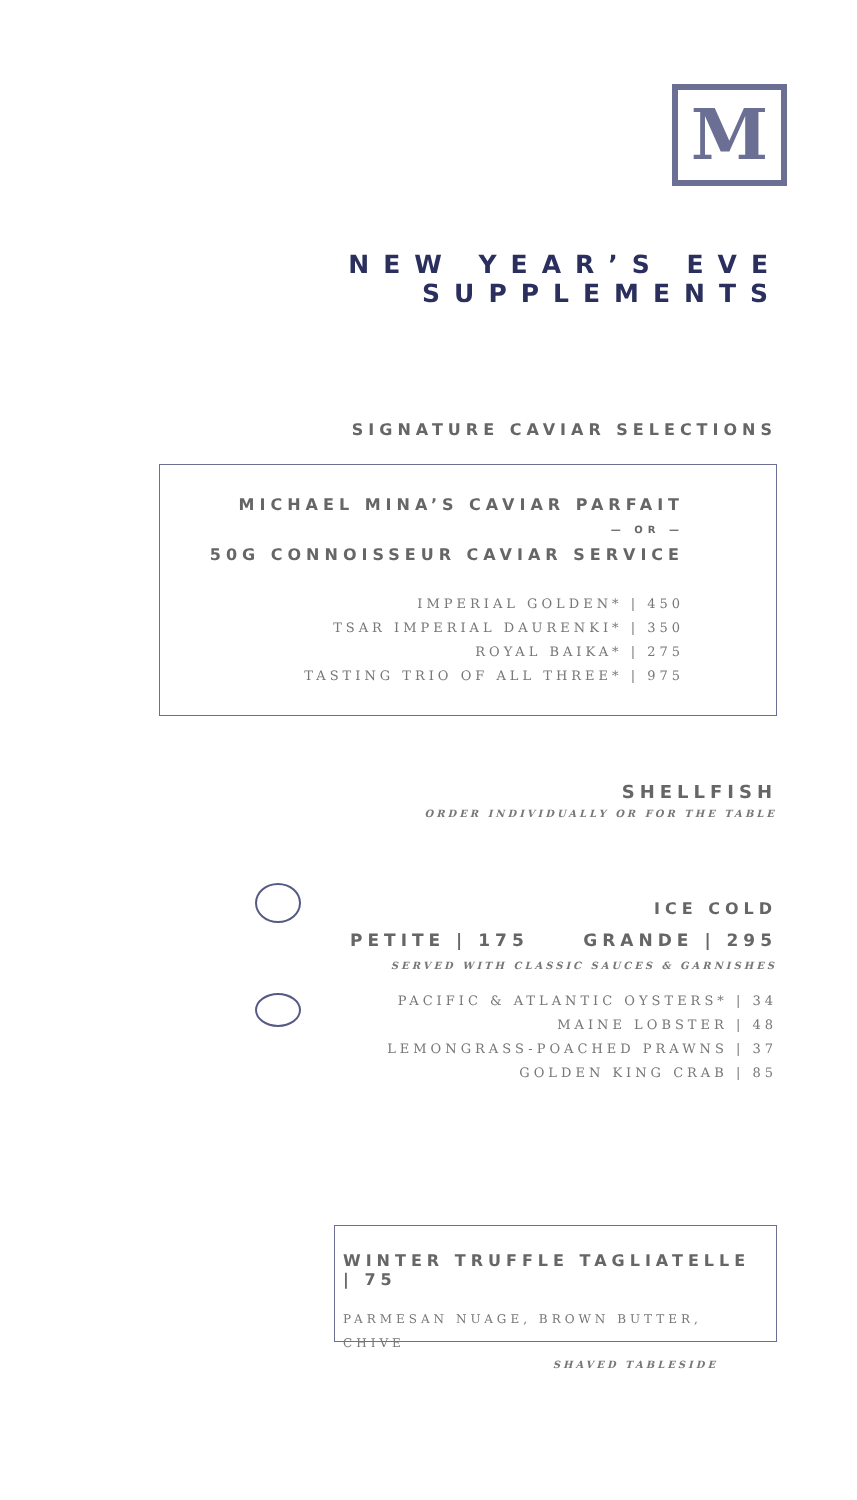M
NEW YEAR’S EVE SUPPLEMENTS
SIGNATURE CAVIAR SELECTIONS
MICHAEL MINA’S CAVIAR PARFAIT
— OR —
50G CONNOISSEUR CAVIAR SERVICE
IMPERIAL GOLDEN* | 450
TSAR IMPERIAL DAURENKI* | 350
ROYAL BAIKA* | 275
TASTING TRIO OF ALL THREE* | 975
SHELLFISH
ORDER INDIVIDUALLY OR FOR THE TABLE
ICE COLD
PETITE | 175 GRANDE | 295
SERVED WITH CLASSIC SAUCES & GARNISHES
PACIFIC & ATLANTIC OYSTERS* | 34
MAINE LOBSTER | 48
LEMONGRASS-POACHED PRAWNS | 37
GOLDEN KING CRAB | 85
WINTER TRUFFLE TAGLIATELLE | 75
PARMESAN NUAGE, BROWN BUTTER, CHIVE
SHAVED TABLESIDE